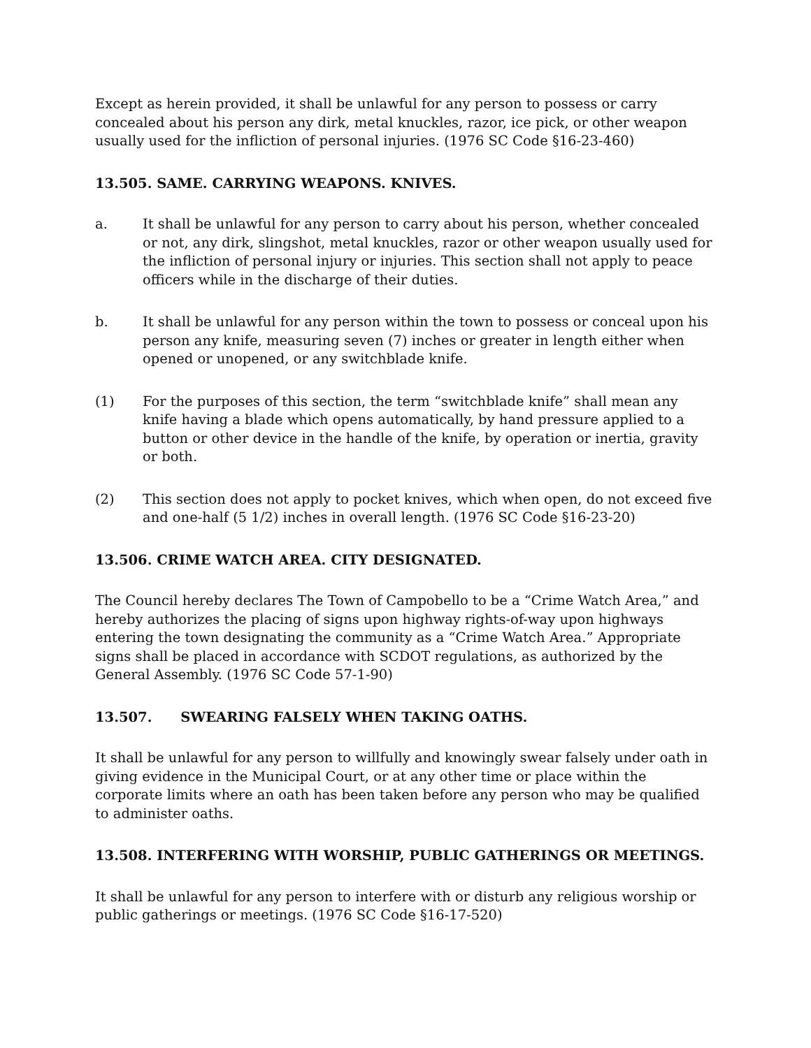Except as herein provided, it shall be unlawful for any person to possess or carry concealed about his person any dirk, metal knuckles, razor, ice pick, or other weapon usually used for the infliction of personal injuries. (1976 SC Code §16-23-460)
13.505. SAME. CARRYING WEAPONS. KNIVES.
a. It shall be unlawful for any person to carry about his person, whether concealed or not, any dirk, slingshot, metal knuckles, razor or other weapon usually used for the infliction of personal injury or injuries. This section shall not apply to peace officers while in the discharge of their duties.
b. It shall be unlawful for any person within the town to possess or conceal upon his person any knife, measuring seven (7) inches or greater in length either when opened or unopened, or any switchblade knife.
(1) For the purposes of this section, the term “switchblade knife” shall mean any knife having a blade which opens automatically, by hand pressure applied to a button or other device in the handle of the knife, by operation or inertia, gravity or both.
(2) This section does not apply to pocket knives, which when open, do not exceed five and one-half (5 1/2) inches in overall length. (1976 SC Code §16-23-20)
13.506. CRIME WATCH AREA. CITY DESIGNATED.
The Council hereby declares The Town of Campobello to be a “Crime Watch Area,” and hereby authorizes the placing of signs upon highway rights-of-way upon highways entering the town designating the community as a “Crime Watch Area.” Appropriate signs shall be placed in accordance with SCDOT regulations, as authorized by the General Assembly. (1976 SC Code 57-1-90)
13.507. SWEARING FALSELY WHEN TAKING OATHS.
It shall be unlawful for any person to willfully and knowingly swear falsely under oath in giving evidence in the Municipal Court, or at any other time or place within the corporate limits where an oath has been taken before any person who may be qualified to administer oaths.
13.508. INTERFERING WITH WORSHIP, PUBLIC GATHERINGS OR MEETINGS.
It shall be unlawful for any person to interfere with or disturb any religious worship or public gatherings or meetings. (1976 SC Code §16-17-520)